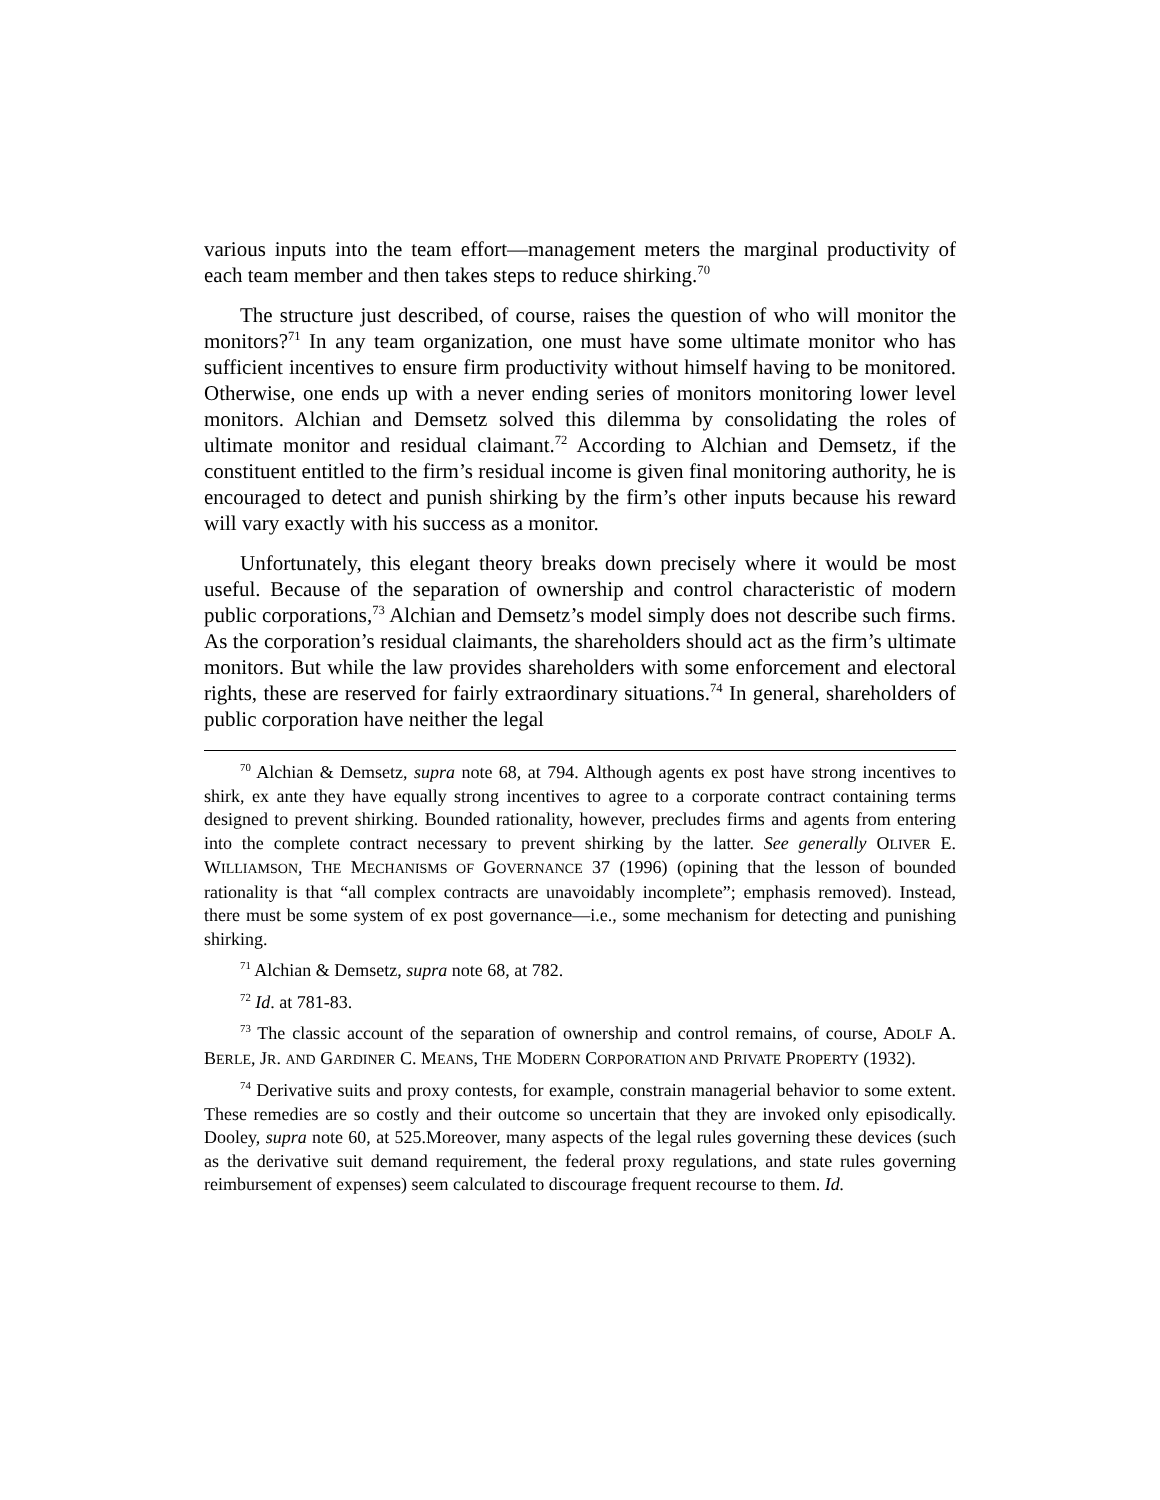various inputs into the team effort—management meters the marginal productivity of each team member and then takes steps to reduce shirking.<sup>70</sup>
The structure just described, of course, raises the question of who will monitor the monitors?<sup>71</sup> In any team organization, one must have some ultimate monitor who has sufficient incentives to ensure firm productivity without himself having to be monitored. Otherwise, one ends up with a never ending series of monitors monitoring lower level monitors. Alchian and Demsetz solved this dilemma by consolidating the roles of ultimate monitor and residual claimant.<sup>72</sup> According to Alchian and Demsetz, if the constituent entitled to the firm’s residual income is given final monitoring authority, he is encouraged to detect and punish shirking by the firm’s other inputs because his reward will vary exactly with his success as a monitor.
Unfortunately, this elegant theory breaks down precisely where it would be most useful. Because of the separation of ownership and control characteristic of modern public corporations,<sup>73</sup> Alchian and Demsetz’s model simply does not describe such firms. As the corporation’s residual claimants, the shareholders should act as the firm’s ultimate monitors. But while the law provides shareholders with some enforcement and electoral rights, these are reserved for fairly extraordinary situations.<sup>74</sup> In general, shareholders of public corporation have neither the legal
<sup>70</sup> Alchian & Demsetz, supra note 68, at 794. Although agents ex post have strong incentives to shirk, ex ante they have equally strong incentives to agree to a corporate contract containing terms designed to prevent shirking. Bounded rationality, however, precludes firms and agents from entering into the complete contract necessary to prevent shirking by the latter. See generally OLIVER E. WILLIAMSON, THE MECHANISMS OF GOVERNANCE 37 (1996) (opining that the lesson of bounded rationality is that “all complex contracts are unavoidably incomplete”; emphasis removed). Instead, there must be some system of ex post governance—i.e., some mechanism for detecting and punishing shirking.
<sup>71</sup> Alchian & Demsetz, supra note 68, at 782.
<sup>72</sup> Id. at 781-83.
<sup>73</sup> The classic account of the separation of ownership and control remains, of course, ADOLF A. BERLE, JR. AND GARDINER C. MEANS, THE MODERN CORPORATION AND PRIVATE PROPERTY (1932).
<sup>74</sup> Derivative suits and proxy contests, for example, constrain managerial behavior to some extent. These remedies are so costly and their outcome so uncertain that they are invoked only episodically. Dooley, supra note 60, at 525.Moreover, many aspects of the legal rules governing these devices (such as the derivative suit demand requirement, the federal proxy regulations, and state rules governing reimbursement of expenses) seem calculated to discourage frequent recourse to them. Id.